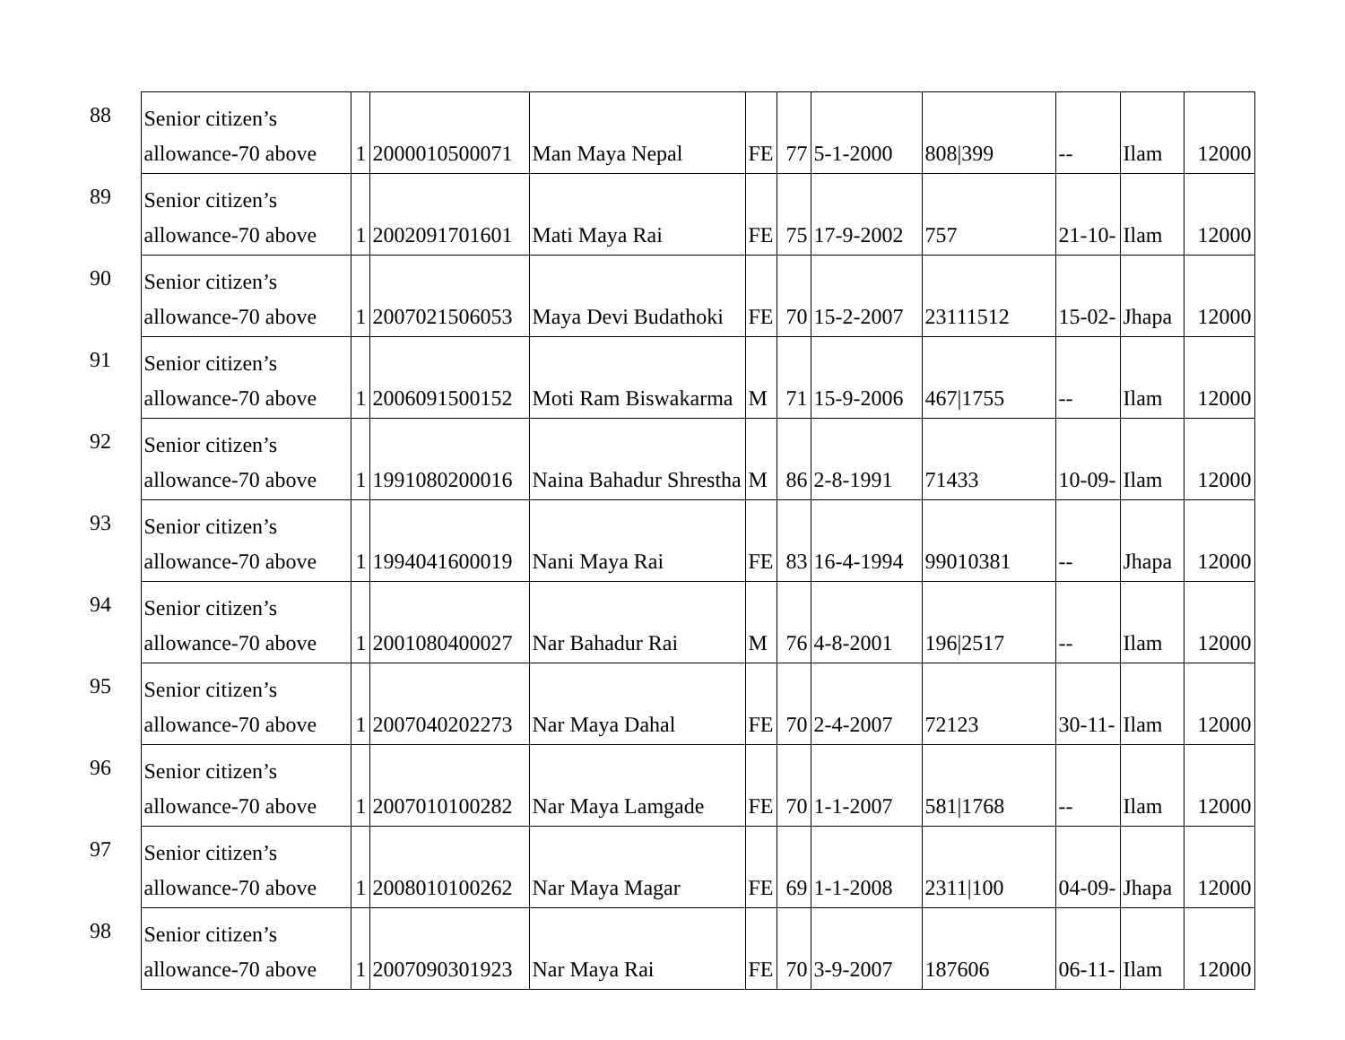| 88 | Senior citizen’s allowance-70 above | 1 | 2000010500071 | Man Maya Nepal | FE | 77 | 5-1-2000 | 808/399 | -- | Ilam | 12000 |
| 89 | Senior citizen’s allowance-70 above | 1 | 2002091701601 | Mati Maya Rai | FE | 75 | 17-9-2002 | 757 | 21-10- | Ilam | 12000 |
| 90 | Senior citizen’s allowance-70 above | 1 | 2007021506053 | Maya Devi Budathoki | FE | 70 | 15-2-2007 | 23111512 | 15-02- | Jhapa | 12000 |
| 91 | Senior citizen’s allowance-70 above | 1 | 2006091500152 | Moti Ram Biswakarma | M | 71 | 15-9-2006 | 467/1755 | -- | Ilam | 12000 |
| 92 | Senior citizen’s allowance-70 above | 1 | 1991080200016 | Naina Bahadur Shrestha | M | 86 | 2-8-1991 | 71433 | 10-09- | Ilam | 12000 |
| 93 | Senior citizen’s allowance-70 above | 1 | 1994041600019 | Nani Maya Rai | FE | 83 | 16-4-1994 | 99010381 | -- | Jhapa | 12000 |
| 94 | Senior citizen’s allowance-70 above | 1 | 2001080400027 | Nar Bahadur Rai | M | 76 | 4-8-2001 | 196/2517 | -- | Ilam | 12000 |
| 95 | Senior citizen’s allowance-70 above | 1 | 2007040202273 | Nar Maya Dahal | FE | 70 | 2-4-2007 | 72123 | 30-11- | Ilam | 12000 |
| 96 | Senior citizen’s allowance-70 above | 1 | 2007010100282 | Nar Maya Lamgade | FE | 70 | 1-1-2007 | 581/1768 | -- | Ilam | 12000 |
| 97 | Senior citizen’s allowance-70 above | 1 | 2008010100262 | Nar Maya Magar | FE | 69 | 1-1-2008 | 2311/100 | 04-09- | Jhapa | 12000 |
| 98 | Senior citizen’s allowance-70 above | 1 | 2007090301923 | Nar Maya Rai | FE | 70 | 3-9-2007 | 187606 | 06-11- | Ilam | 12000 |